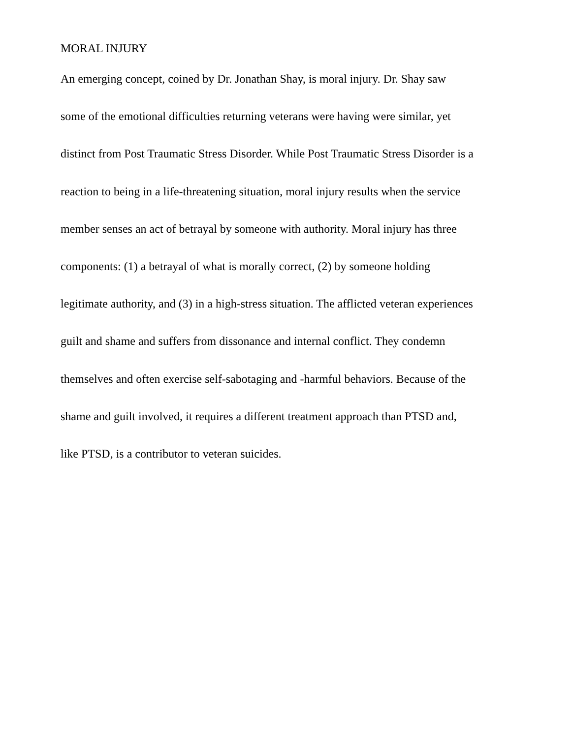MORAL INJURY
An emerging concept, coined by Dr. Jonathan Shay, is moral injury. Dr. Shay saw
some of the emotional difficulties returning veterans were having were similar, yet
distinct from Post Traumatic Stress Disorder. While Post Traumatic Stress Disorder is a
reaction to being in a life-threatening situation, moral injury results when the service
member senses an act of betrayal by someone with authority. Moral injury has three
components: (1) a betrayal of what is morally correct, (2) by someone holding
legitimate authority, and (3) in a high-stress situation. The afflicted veteran experiences
guilt and shame and suffers from dissonance and internal conflict. They condemn
themselves and often exercise self-sabotaging and -harmful behaviors. Because of the
shame and guilt involved, it requires a different treatment approach than PTSD and,
like PTSD, is a contributor to veteran suicides.